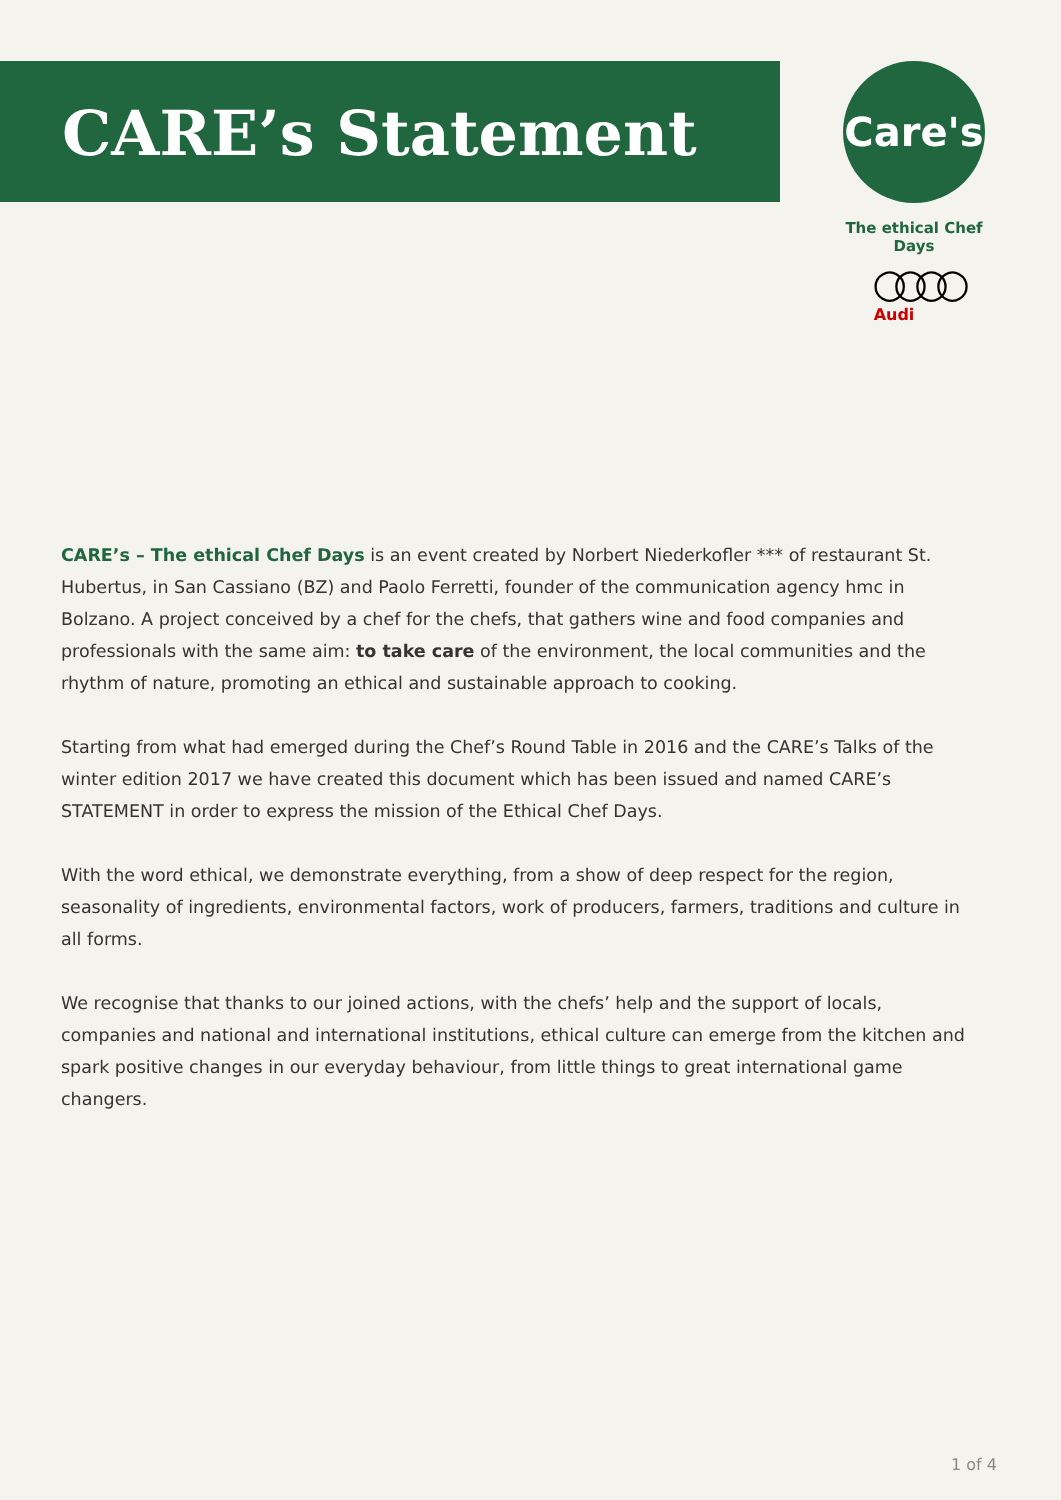CARE’s Statement
Care's
The ethical Chef Days
○○○○
Audi
CARE’s – The ethical Chef Days is an event created by Norbert Niederkofler *** of restaurant St. Hubertus, in San Cassiano (BZ) and Paolo Ferretti, founder of the communication agency hmc in Bolzano. A project conceived by a chef for the chefs, that gathers wine and food companies and professionals with the same aim: to take care of the environment, the local communities and the rhythm of nature, promoting an ethical and sustainable approach to cooking.
Starting from what had emerged during the Chef’s Round Table in 2016 and the CARE’s Talks of the winter edition 2017 we have created this document which has been issued and named CARE’s STATEMENT in order to express the mission of the Ethical Chef Days.
With the word ethical, we demonstrate everything, from a show of deep respect for the region, seasonality of ingredients, environmental factors, work of producers, farmers, traditions and culture in all forms.
We recognise that thanks to our joined actions, with the chefs’ help and the support of locals, companies and national and international institutions, ethical culture can emerge from the kitchen and spark positive changes in our everyday behaviour, from little things to great international game changers.
1 of 4